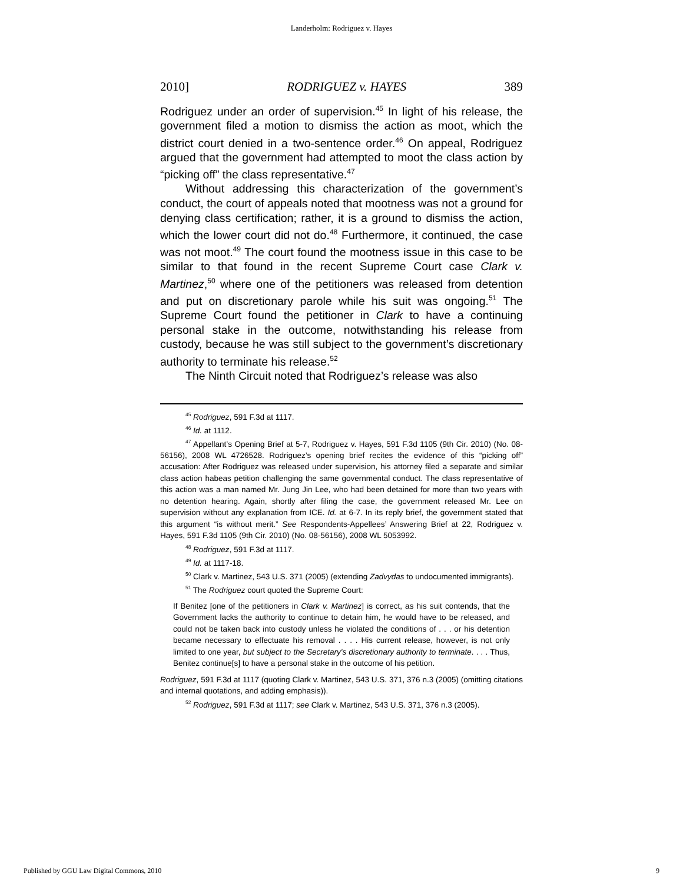Landerholm: Rodriguez v. Hayes
2010] RODRIGUEZ v. HAYES 389
Rodriguez under an order of supervision.<sup>45</sup> In light of his release, the government filed a motion to dismiss the action as moot, which the district court denied in a two-sentence order.<sup>46</sup> On appeal, Rodriguez argued that the government had attempted to moot the class action by “picking off” the class representative.<sup>47</sup>
Without addressing this characterization of the government’s conduct, the court of appeals noted that mootness was not a ground for denying class certification; rather, it is a ground to dismiss the action, which the lower court did not do.<sup>48</sup> Furthermore, it continued, the case was not moot.<sup>49</sup> The court found the mootness issue in this case to be similar to that found in the recent Supreme Court case Clark v. Martinez,<sup>50</sup> where one of the petitioners was released from detention and put on discretionary parole while his suit was ongoing.<sup>51</sup> The Supreme Court found the petitioner in Clark to have a continuing personal stake in the outcome, notwithstanding his release from custody, because he was still subject to the government’s discretionary authority to terminate his release.<sup>52</sup>
The Ninth Circuit noted that Rodriguez’s release was also
<sup>45</sup> Rodriguez, 591 F.3d at 1117.
<sup>46</sup> Id. at 1112.
<sup>47</sup> Appellant’s Opening Brief at 5-7, Rodriguez v. Hayes, 591 F.3d 1105 (9th Cir. 2010) (No. 08-56156), 2008 WL 4726528. Rodriguez’s opening brief recites the evidence of this “picking off” accusation: After Rodriguez was released under supervision, his attorney filed a separate and similar class action habeas petition challenging the same governmental conduct. The class representative of this action was a man named Mr. Jung Jin Lee, who had been detained for more than two years with no detention hearing. Again, shortly after filing the case, the government released Mr. Lee on supervision without any explanation from ICE. Id. at 6-7. In its reply brief, the government stated that this argument “is without merit.” See Respondents-Appellees’ Answering Brief at 22, Rodriguez v. Hayes, 591 F.3d 1105 (9th Cir. 2010) (No. 08-56156), 2008 WL 5053992.
<sup>48</sup> Rodriguez, 591 F.3d at 1117.
<sup>49</sup> Id. at 1117-18.
<sup>50</sup> Clark v. Martinez, 543 U.S. 371 (2005) (extending Zadvydas to undocumented immigrants).
<sup>51</sup> The Rodriguez court quoted the Supreme Court:
If Benitez [one of the petitioners in Clark v. Martinez] is correct, as his suit contends, that the Government lacks the authority to continue to detain him, he would have to be released, and could not be taken back into custody unless he violated the conditions of . . . or his detention became necessary to effectuate his removal . . . . His current release, however, is not only limited to one year, but subject to the Secretary's discretionary authority to terminate. . . . Thus, Benitez continue[s] to have a personal stake in the outcome of his petition.
Rodriguez, 591 F.3d at 1117 (quoting Clark v. Martinez, 543 U.S. 371, 376 n.3 (2005) (omitting citations and internal quotations, and adding emphasis)).
<sup>52</sup> Rodriguez, 591 F.3d at 1117; see Clark v. Martinez, 543 U.S. 371, 376 n.3 (2005).
Published by GGU Law Digital Commons, 2010 9